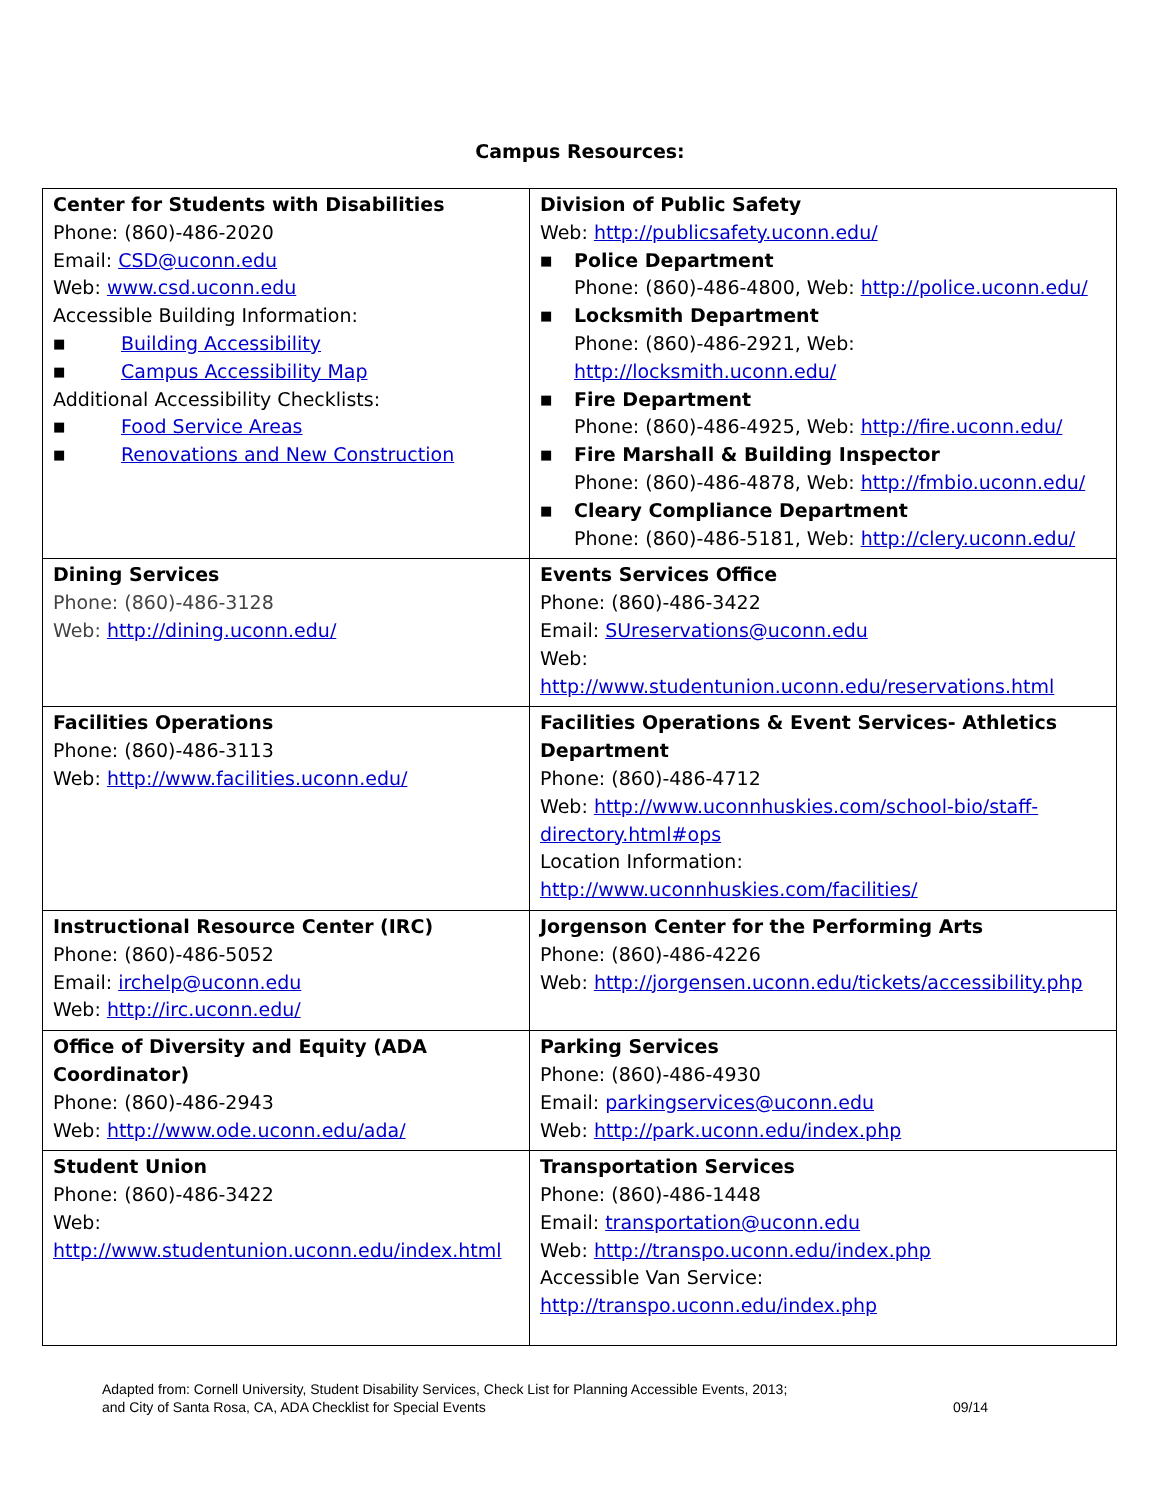Campus Resources:
| Center for Students with Disabilities Phone: (860)-486-2020 Email: CSD@uconn.edu Web: www.csd.uconn.edu Accessible Building Information: ■ Building Accessibility ■ Campus Accessibility Map Additional Accessibility Checklists: ■ Food Service Areas ■ Renovations and New Construction | Division of Public Safety Web: http://publicsafety.uconn.edu/ ■ Police Department Phone: (860)-486-4800, Web: http://police.uconn.edu/ ■ Locksmith Department Phone: (860)-486-2921, Web: http://locksmith.uconn.edu/ ■ Fire Department Phone: (860)-486-4925, Web: http://fire.uconn.edu/ ■ Fire Marshall & Building Inspector Phone: (860)-486-4878, Web: http://fmbio.uconn.edu/ ■ Cleary Compliance Department Phone: (860)-486-5181, Web: http://clery.uconn.edu/ |
| Dining Services Phone: (860)-486-3128 Web: http://dining.uconn.edu/ | Events Services Office Phone: (860)-486-3422 Email: SUreservations@uconn.edu Web: http://www.studentunion.uconn.edu/reservations.html |
| Facilities Operations Phone: (860)-486-3113 Web: http://www.facilities.uconn.edu/ | Facilities Operations & Event Services- Athletics Department Phone: (860)-486-4712 Web: http://www.uconnhuskies.com/school-bio/staff-directory.html#ops Location Information: http://www.uconnhuskies.com/facilities/ |
| Instructional Resource Center (IRC) Phone: (860)-486-5052 Email: irchelp@uconn.edu Web: http://irc.uconn.edu/ | Jorgenson Center for the Performing Arts Phone: (860)-486-4226 Web: http://jorgensen.uconn.edu/tickets/accessibility.php |
| Office of Diversity and Equity (ADA Coordinator) Phone: (860)-486-2943 Web: http://www.ode.uconn.edu/ada/ | Parking Services Phone: (860)-486-4930 Email: parkingservices@uconn.edu Web: http://park.uconn.edu/index.php |
| Student Union Phone: (860)-486-3422 Web: http://www.studentunion.uconn.edu/index.html | Transportation Services Phone: (860)-486-1448 Email: transportation@uconn.edu Web: http://transpo.uconn.edu/index.php Accessible Van Service: http://transpo.uconn.edu/index.php |
Adapted from: Cornell University, Student Disability Services, Check List for Planning Accessible Events, 2013;
and City of Santa Rosa, CA, ADA Checklist for Special Events
09/14